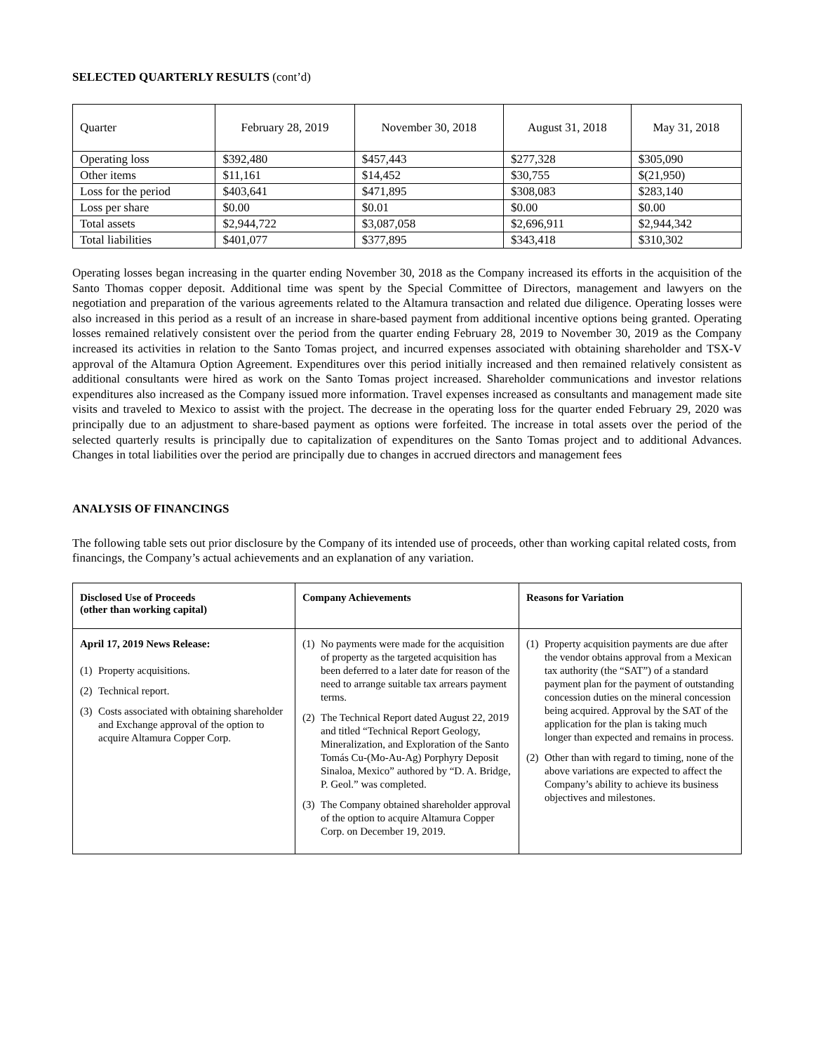SELECTED QUARTERLY RESULTS (cont’d)
| Quarter | February 28, 2019 | November 30, 2018 | August 31, 2018 | May 31, 2018 |
| Operating loss | $392,480 | $457,443 | $277,328 | $305,090 |
| Other items | $11,161 | $14,452 | $30,755 | $(21,950) |
| Loss for the period | $403,641 | $471,895 | $308,083 | $283,140 |
| Loss per share | $0.00 | $0.01 | $0.00 | $0.00 |
| Total assets | $2,944,722 | $3,087,058 | $2,696,911 | $2,944,342 |
| Total liabilities | $401,077 | $377,895 | $343,418 | $310,302 |
Operating losses began increasing in the quarter ending November 30, 2018 as the Company increased its efforts in the acquisition of the Santo Thomas copper deposit. Additional time was spent by the Special Committee of Directors, management and lawyers on the negotiation and preparation of the various agreements related to the Altamura transaction and related due diligence. Operating losses were also increased in this period as a result of an increase in share-based payment from additional incentive options being granted. Operating losses remained relatively consistent over the period from the quarter ending February 28, 2019 to November 30, 2019 as the Company increased its activities in relation to the Santo Tomas project, and incurred expenses associated with obtaining shareholder and TSX-V approval of the Altamura Option Agreement. Expenditures over this period initially increased and then remained relatively consistent as additional consultants were hired as work on the Santo Tomas project increased. Shareholder communications and investor relations expenditures also increased as the Company issued more information. Travel expenses increased as consultants and management made site visits and traveled to Mexico to assist with the project. The decrease in the operating loss for the quarter ended February 29, 2020 was principally due to an adjustment to share-based payment as options were forfeited. The increase in total assets over the period of the selected quarterly results is principally due to capitalization of expenditures on the Santo Tomas project and to additional Advances. Changes in total liabilities over the period are principally due to changes in accrued directors and management fees
ANALYSIS OF FINANCINGS
The following table sets out prior disclosure by the Company of its intended use of proceeds, other than working capital related costs, from financings, the Company’s actual achievements and an explanation of any variation.
| Disclosed Use of Proceeds (other than working capital) | Company Achievements | Reasons for Variation |
| --- | --- | --- |
| April 17, 2019 News Release: (1) Property acquisitions. (2) Technical report. (3) Costs associated with obtaining shareholder and Exchange approval of the option to acquire Altamura Copper Corp. | (1) No payments were made for the acquisition of property as the targeted acquisition has been deferred to a later date for reason of the need to arrange suitable tax arrears payment terms. (2) The Technical Report dated August 22, 2019 and titled “Technical Report Geology, Mineralization, and Exploration of the Santo Tomás Cu-(Mo-Au-Ag) Porphyry Deposit Sinaloa, Mexico” authored by “D. A. Bridge, P. Geol.” was completed. (3) The Company obtained shareholder approval of the option to acquire Altamura Copper Corp. on December 19, 2019. | (1) Property acquisition payments are due after the vendor obtains approval from a Mexican tax authority (the “SAT”) of a standard payment plan for the payment of outstanding concession duties on the mineral concession being acquired. Approval by the SAT of the application for the plan is taking much longer than expected and remains in process. (2) Other than with regard to timing, none of the above variations are expected to affect the Company’s ability to achieve its business objectives and milestones. |